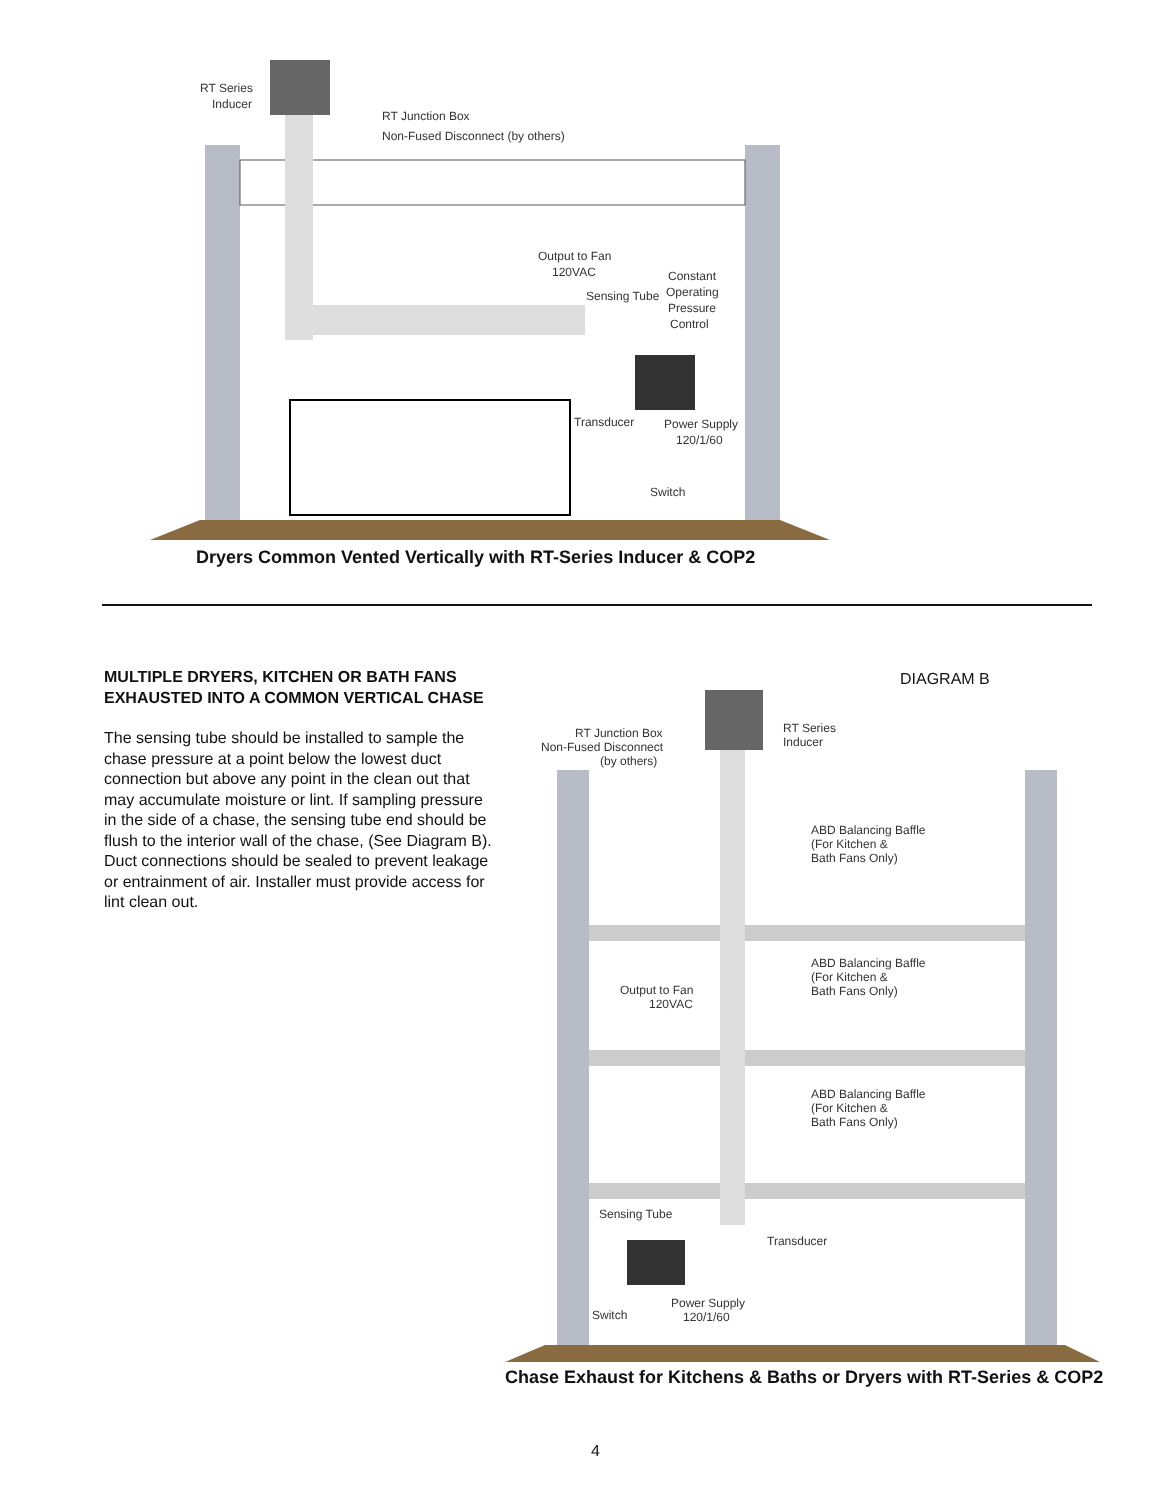RT Series
Inducer
RT Junction Box
Non-Fused Disconnect (by others)
Output to Fan
120VAC
Sensing Tube
Constant
Operating
Pressure
Control
Transducer
Power Supply
120/1/60
Switch
Dryers Common Vented Vertically with RT-Series Inducer & COP2
MULTIPLE DRYERS, KITCHEN OR BATH FANS EXHAUSTED INTO A COMMON VERTICAL CHASE
The sensing tube should be installed to sample the chase pressure at a point below the lowest duct connection but above any point in the clean out that may accumulate moisture or lint. If sampling pressure in the side of a chase, the sensing tube end should be flush to the interior wall of the chase, (See Diagram B). Duct connections should be sealed to prevent leakage or entrainment of air. Installer must provide access for lint clean out.
DIAGRAM B
RT Junction Box
Non-Fused Disconnect
(by others)
RT Series
Inducer
ABD Balancing Baffle
(For Kitchen &
Bath Fans Only)
ABD Balancing Baffle
(For Kitchen &
Bath Fans Only)
ABD Balancing Baffle
(For Kitchen &
Bath Fans Only)
Output to Fan
120VAC
Sensing Tube
Transducer
Power Supply
120/1/60
Switch
Chase Exhaust for Kitchens & Baths or Dryers with RT-Series & COP2
4